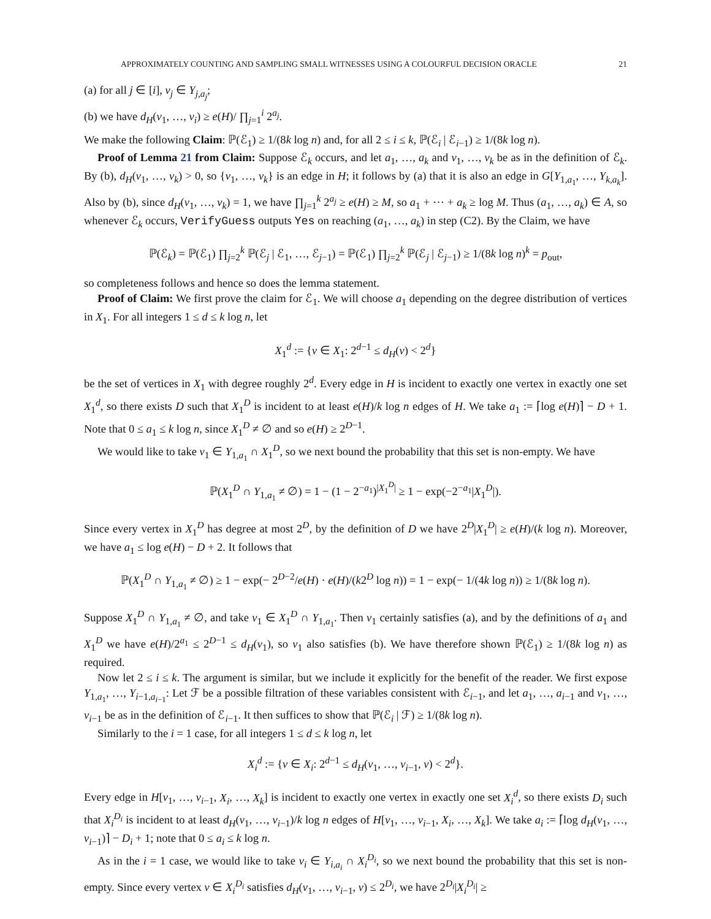APPROXIMATELY COUNTING AND SAMPLING SMALL WITNESSES USING A COLOURFUL DECISION ORACLE 21
(a) for all j ∈ [i], v<sub>j</sub> ∈ Y<sub>j,a<sub>j</sub></sub>;
(b) we have d<sub>H</sub>(v<sub>1</sub>, …, v<sub>i</sub>) ≥ e(H)/ ∏<sub>j=1</sub><sup>i</sup> 2<sup>a<sub>j</sub></sup>.
We make the following Claim: ℙ(ℰ<sub>1</sub>) ≥ 1/(8k log n) and, for all 2 ≤ i ≤ k, ℙ(ℰ<sub>i</sub> | ℰ<sub>i−1</sub>) ≥ 1/(8k log n).
Proof of Lemma 21 from Claim: Suppose ℰ<sub>k</sub> occurs, and let a<sub>1</sub>, …, a<sub>k</sub> and v<sub>1</sub>, …, v<sub>k</sub> be as in the definition of ℰ<sub>k</sub>. By (b), d<sub>H</sub>(v<sub>1</sub>, …, v<sub>k</sub>) > 0, so {v<sub>1</sub>, …, v<sub>k</sub>} is an edge in H; it follows by (a) that it is also an edge in G[Y<sub>1,a<sub>1</sub></sub>, …, Y<sub>k,a<sub>k</sub></sub>]. Also by (b), since d<sub>H</sub>(v<sub>1</sub>, …, v<sub>k</sub>) = 1, we have ∏<sub>j=1</sub><sup>k</sup> 2<sup>a<sub>j</sub></sup> ≥ e(H) ≥ M, so a<sub>1</sub> + ⋯ + a<sub>k</sub> ≥ log M. Thus (a<sub>1</sub>, …, a<sub>k</sub>) ∈ A, so whenever ℰ<sub>k</sub> occurs, VerifyGuess outputs Yes on reaching (a<sub>1</sub>, …, a<sub>k</sub>) in step (C2). By the Claim, we have
ℙ(ℰ<sub>k</sub>) = ℙ(ℰ<sub>1</sub>) ∏<sub>j=2</sub><sup>k</sup> ℙ(ℰ<sub>j</sub> | ℰ<sub>1</sub>, …, ℰ<sub>j−1</sub>) = ℙ(ℰ<sub>1</sub>) ∏<sub>j=2</sub><sup>k</sup> ℙ(ℰ<sub>j</sub> | ℰ<sub>j−1</sub>) ≥ 1/(8k log n)<sup>k</sup> = p<sub>out</sub>,
so completeness follows and hence so does the lemma statement.
Proof of Claim: We first prove the claim for ℰ<sub>1</sub>. We will choose a<sub>1</sub> depending on the degree distribution of vertices in X<sub>1</sub>. For all integers 1 ≤ d ≤ k log n, let
X<sub>1</sub><sup>d</sup> := {v ∈ X<sub>1</sub>: 2<sup>d−1</sup> ≤ d<sub>H</sub>(v) < 2<sup>d</sup>}
be the set of vertices in X<sub>1</sub> with degree roughly 2<sup>d</sup>. Every edge in H is incident to exactly one vertex in exactly one set X<sub>1</sub><sup>d</sup>, so there exists D such that X<sub>1</sub><sup>D</sup> is incident to at least e(H)/k log n edges of H. We take a<sub>1</sub> := ⌈log e(H)⌉ − D + 1. Note that 0 ≤ a<sub>1</sub> ≤ k log n, since X<sub>1</sub><sup>D</sup> ≠ ∅ and so e(H) ≥ 2<sup>D−1</sup>.
We would like to take v<sub>1</sub> ∈ Y<sub>1,a<sub>1</sub></sub> ∩ X<sub>1</sub><sup>D</sup>, so we next bound the probability that this set is non-empty. We have
ℙ(X<sub>1</sub><sup>D</sup> ∩ Y<sub>1,a<sub>1</sub></sub> ≠ ∅) = 1 − (1 − 2<sup>−a<sub>1</sub></sup>)<sup>|X<sub>1</sub><sup>D</sup>|</sup> ≥ 1 − exp(−2<sup>−a<sub>1</sub></sup>|X<sub>1</sub><sup>D</sup>|).
Since every vertex in X<sub>1</sub><sup>D</sup> has degree at most 2<sup>D</sup>, by the definition of D we have 2<sup>D</sup>|X<sub>1</sub><sup>D</sup>| ≥ e(H)/(k log n). Moreover, we have a<sub>1</sub> ≤ log e(H) − D + 2. It follows that
ℙ(X<sub>1</sub><sup>D</sup> ∩ Y<sub>1,a<sub>1</sub></sub> ≠ ∅) ≥ 1 − exp(− 2<sup>D−2</sup>/e(H) · e(H)/(k2<sup>D</sup> log n)) = 1 − exp(− 1/(4k log n)) ≥ 1/(8k log n).
Suppose X<sub>1</sub><sup>D</sup> ∩ Y<sub>1,a<sub>1</sub></sub> ≠ ∅, and take v<sub>1</sub> ∈ X<sub>1</sub><sup>D</sup> ∩ Y<sub>1,a<sub>1</sub></sub>. Then v<sub>1</sub> certainly satisfies (a), and by the definitions of a<sub>1</sub> and X<sub>1</sub><sup>D</sup> we have e(H)/2<sup>a<sub>1</sub></sup> ≤ 2<sup>D−1</sup> ≤ d<sub>H</sub>(v<sub>1</sub>), so v<sub>1</sub> also satisfies (b). We have therefore shown ℙ(ℰ<sub>1</sub>) ≥ 1/(8k log n) as required.
Now let 2 ≤ i ≤ k. The argument is similar, but we include it explicitly for the benefit of the reader. We first expose Y<sub>1,a<sub>1</sub></sub>, …, Y<sub>i−1,a<sub>i−1</sub></sub>: Let ℱ be a possible filtration of these variables consistent with ℰ<sub>i−1</sub>, and let a<sub>1</sub>, …, a<sub>i−1</sub> and v<sub>1</sub>, …, v<sub>i−1</sub> be as in the definition of ℰ<sub>i−1</sub>. It then suffices to show that ℙ(ℰ<sub>i</sub> | ℱ) ≥ 1/(8k log n).
Similarly to the i = 1 case, for all integers 1 ≤ d ≤ k log n, let
X<sub>i</sub><sup>d</sup> := {v ∈ X<sub>i</sub>: 2<sup>d−1</sup> ≤ d<sub>H</sub>(v<sub>1</sub>, …, v<sub>i−1</sub>, v) < 2<sup>d</sup>}.
Every edge in H[v<sub>1</sub>, …, v<sub>i−1</sub>, X<sub>i</sub>, …, X<sub>k</sub>] is incident to exactly one vertex in exactly one set X<sub>i</sub><sup>d</sup>, so there exists D<sub>i</sub> such that X<sub>i</sub><sup>D<sub>i</sub></sup> is incident to at least d<sub>H</sub>(v<sub>1</sub>, …, v<sub>i−1</sub>)/k log n edges of H[v<sub>1</sub>, …, v<sub>i−1</sub>, X<sub>i</sub>, …, X<sub>k</sub>]. We take a<sub>i</sub> := ⌈log d<sub>H</sub>(v<sub>1</sub>, …, v<sub>i−1</sub>)⌉ − D<sub>i</sub> + 1; note that 0 ≤ a<sub>i</sub> ≤ k log n.
As in the i = 1 case, we would like to take v<sub>i</sub> ∈ Y<sub>i,a<sub>i</sub></sub> ∩ X<sub>i</sub><sup>D<sub>i</sub></sup>, so we next bound the probability that this set is non-empty. Since every vertex v ∈ X<sub>i</sub><sup>D<sub>i</sub></sup> satisfies d<sub>H</sub>(v<sub>1</sub>, …, v<sub>i−1</sub>, v) ≤ 2<sup>D<sub>i</sub></sup>, we have 2<sup>D<sub>i</sub></sup>|X<sub>i</sub><sup>D<sub>i</sub></sup>| ≥